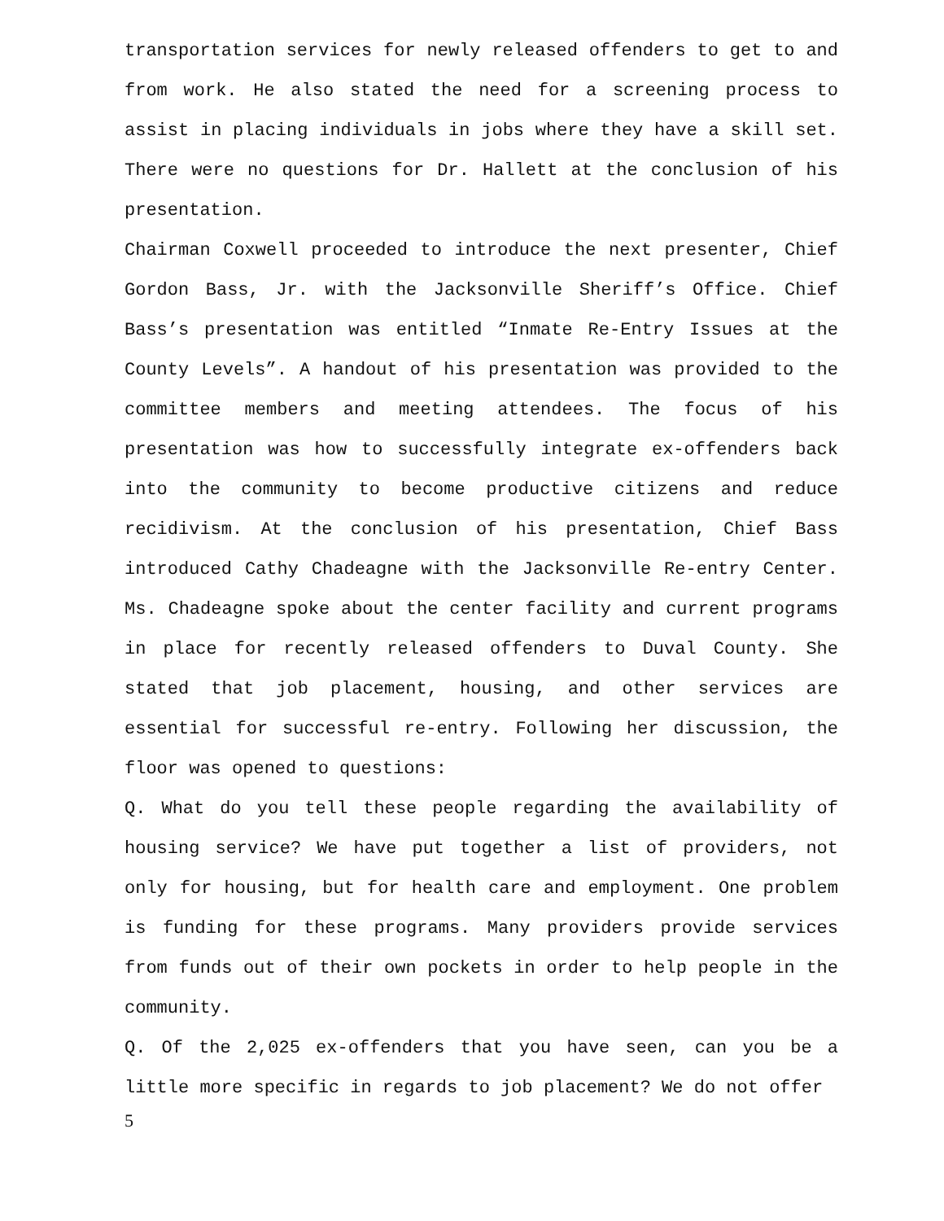transportation services for newly released offenders to get to and from work. He also stated the need for a screening process to assist in placing individuals in jobs where they have a skill set. There were no questions for Dr. Hallett at the conclusion of his presentation.
Chairman Coxwell proceeded to introduce the next presenter, Chief Gordon Bass, Jr. with the Jacksonville Sheriff’s Office. Chief Bass’s presentation was entitled “Inmate Re-Entry Issues at the County Levels”. A handout of his presentation was provided to the committee members and meeting attendees. The focus of his presentation was how to successfully integrate ex-offenders back into the community to become productive citizens and reduce recidivism. At the conclusion of his presentation, Chief Bass introduced Cathy Chadeagne with the Jacksonville Re-entry Center. Ms. Chadeagne spoke about the center facility and current programs in place for recently released offenders to Duval County. She stated that job placement, housing, and other services are essential for successful re-entry. Following her discussion, the floor was opened to questions:
Q. What do you tell these people regarding the availability of housing service? We have put together a list of providers, not only for housing, but for health care and employment. One problem is funding for these programs. Many providers provide services from funds out of their own pockets in order to help people in the community.
Q. Of the 2,025 ex-offenders that you have seen, can you be a little more specific in regards to job placement? We do not offer
5